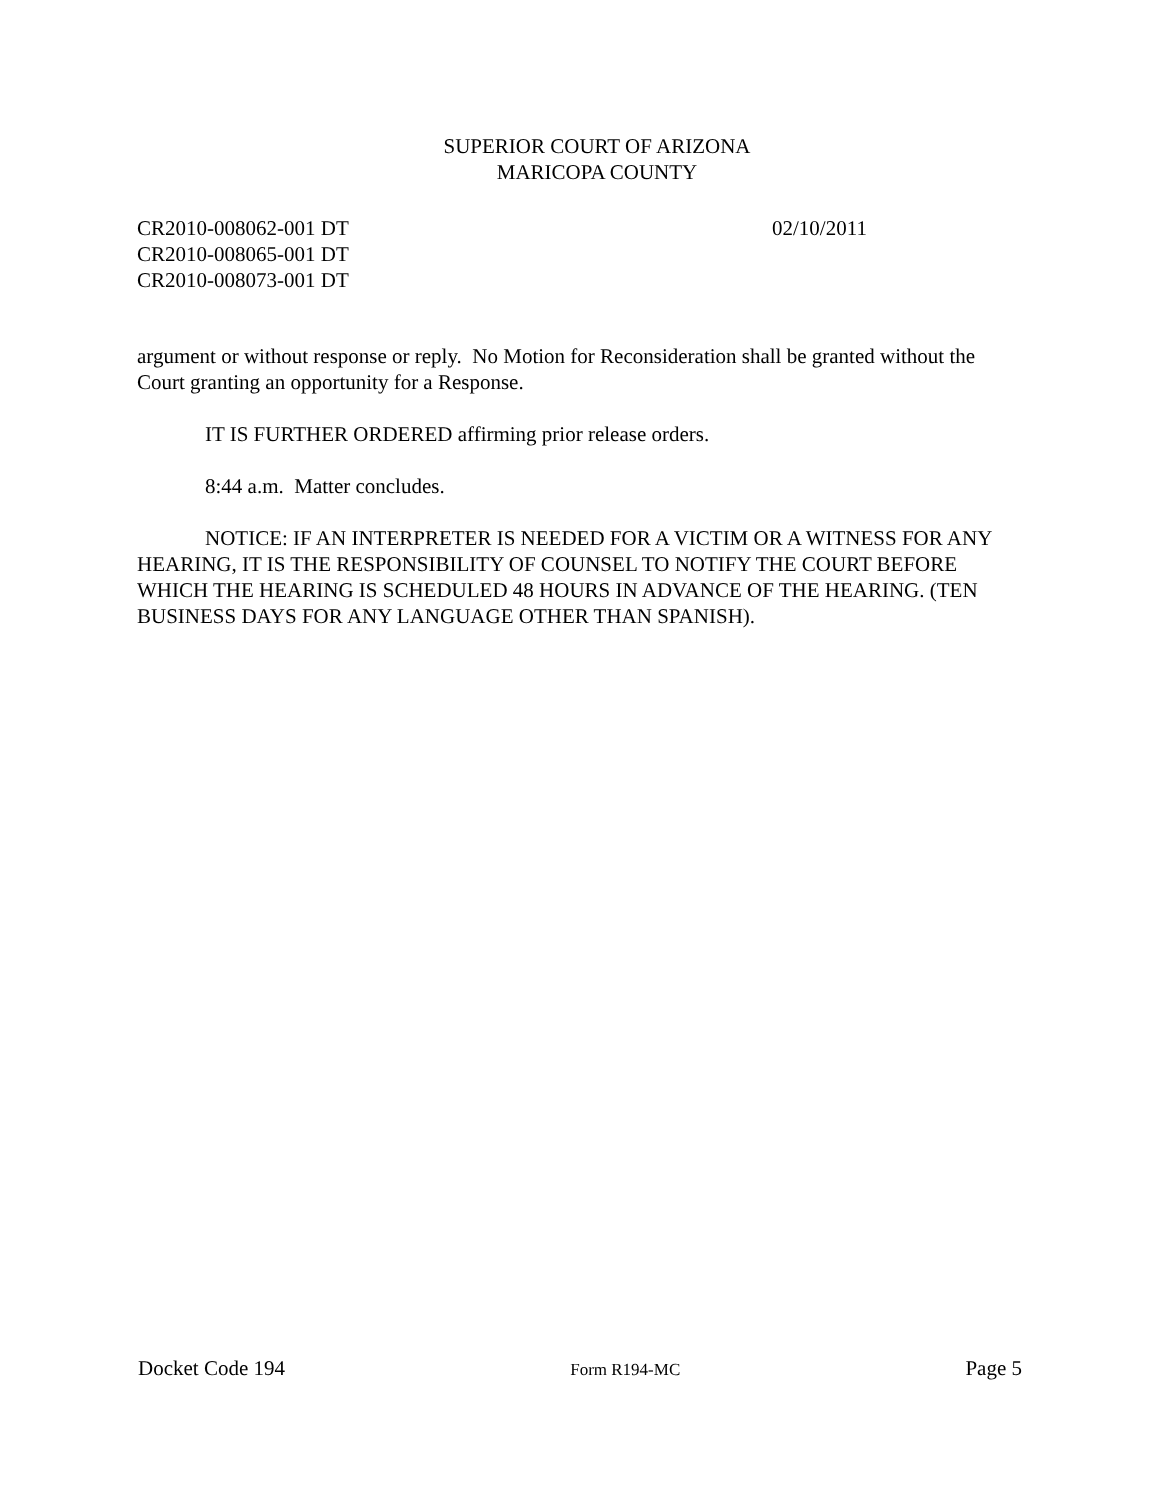SUPERIOR COURT OF ARIZONA
MARICOPA COUNTY
CR2010-008062-001 DT
CR2010-008065-001 DT
CR2010-008073-001 DT
02/10/2011
argument or without response or reply. No Motion for Reconsideration shall be granted without the Court granting an opportunity for a Response.
IT IS FURTHER ORDERED affirming prior release orders.
8:44 a.m. Matter concludes.
NOTICE: IF AN INTERPRETER IS NEEDED FOR A VICTIM OR A WITNESS FOR ANY HEARING, IT IS THE RESPONSIBILITY OF COUNSEL TO NOTIFY THE COURT BEFORE WHICH THE HEARING IS SCHEDULED 48 HOURS IN ADVANCE OF THE HEARING. (TEN BUSINESS DAYS FOR ANY LANGUAGE OTHER THAN SPANISH).
Docket Code 194 Form R194-MC Page 5